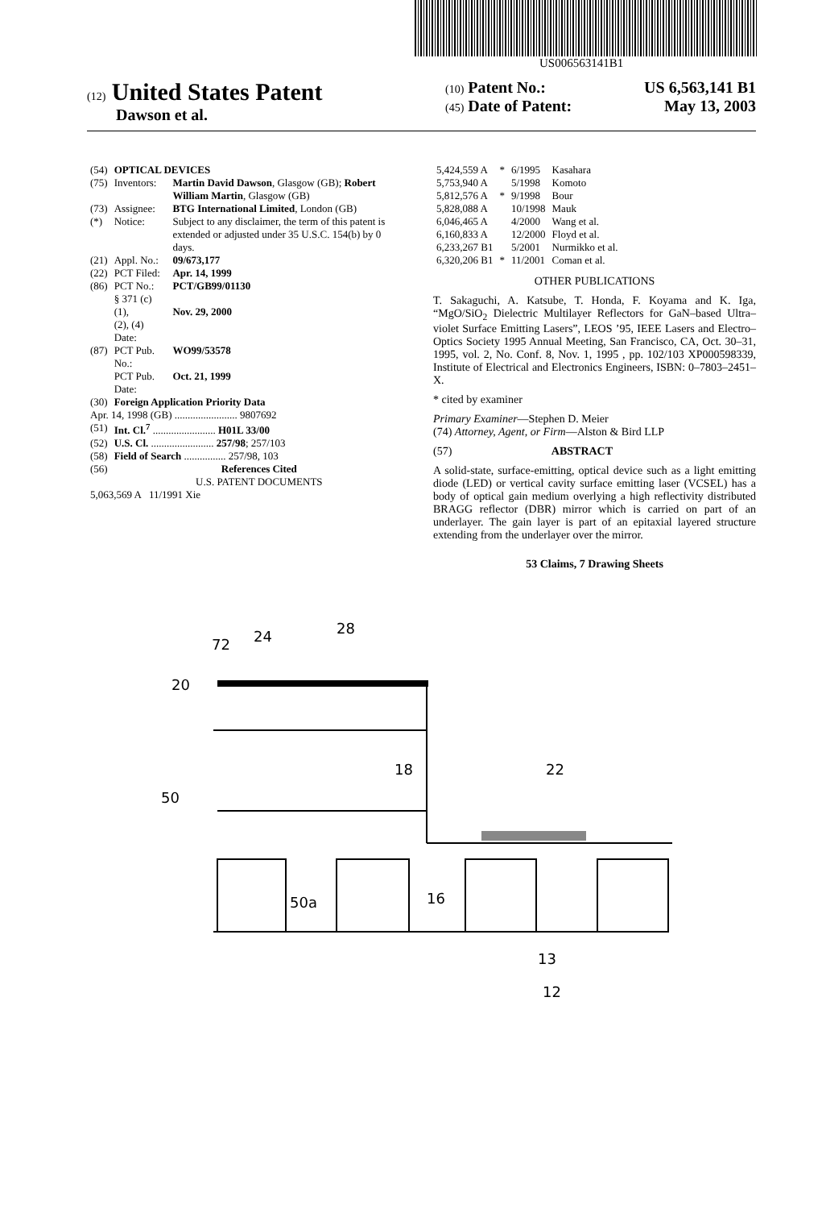US006563141B1
(12) United States Patent
Dawson et al.
(10) Patent No.: US 6,563,141 B1
(45) Date of Patent: May 13, 2003
| (54) | OPTICAL DEVICES | |
| (75) | Inventors: | Martin David Dawson , Glasgow (GB); Robert William Martin , Glasgow (GB) |
| (73) | Assignee: | BTG International Limited , London (GB) |
| (*) | Notice: | Subject to any disclaimer, the term of this patent is extended or adjusted under 35 U.S.C. 154(b) by 0 days. |
| (21) | Appl. No.: | 09/673,177 |
| (22) | PCT Filed: | Apr. 14, 1999 |
| (86) | PCT No.: | PCT/GB99/01130 |
| | § 371 (c)(1), (2), (4) Date: | Nov. 29, 2000 |
| (87) | PCT Pub. No.: | WO99/53578 |
| | PCT Pub. Date: | Oct. 21, 1999 |
| (30) | Foreign Application Priority Data | |
| Apr. 14, 1998 (GB) ........................ 9807692 | | |
| (51) | Int. Cl.<sup>7</sup> ........................ H01L 33/00 | |
| (52) | U.S. Cl. ........................ 257/98 ; 257/103 | |
| (58) | Field of Search ................ 257/98, 103 | |
| (56) | References Cited | |
| | U.S. PATENT DOCUMENTS | |
| 5,063,569 A 11/1991 Xie | | |
| 5,424,559 A | * | 6/1995 | Kasahara |
| 5,753,940 A | | 5/1998 | Komoto |
| 5,812,576 A | * | 9/1998 | Bour |
| 5,828,088 A | | 10/1998 | Mauk |
| 6,046,465 A | | 4/2000 | Wang et al. |
| 6,160,833 A | | 12/2000 | Floyd et al. |
| 6,233,267 B1 | | 5/2001 | Nurmikko et al. |
| 6,320,206 B1 | * | 11/2001 | Coman et al. |
OTHER PUBLICATIONS
T. Sakaguchi, A. Katsube, T. Honda, F. Koyama and K. Iga, “MgO/SiO<sub>2</sub> Dielectric Multilayer Reflectors for GaN–based Ultra–violet Surface Emitting Lasers”, LEOS ’95, IEEE Lasers and Electro–Optics Society 1995 Annual Meeting, San Francisco, CA, Oct. 30–31, 1995, vol. 2, No. Conf. 8, Nov. 1, 1995 , pp. 102/103 XP000598339, Institute of Electrical and Electronics Engineers, ISBN: 0–7803–2451–X.
* cited by examiner
Primary Examiner—Stephen D. Meier
(74) Attorney, Agent, or Firm—Alston & Bird LLP
(57) ABSTRACT
A solid-state, surface-emitting, optical device such as a light emitting diode (LED) or vertical cavity surface emitting laser (VCSEL) has a body of optical gain medium overlying a high reflectivity distributed BRAGG reflector (DBR) mirror which is carried on part of an underlayer. The gain layer is part of an epitaxial layered structure extending from the underlayer over the mirror.
53 Claims, 7 Drawing Sheets
72
24
28
20
18
22
50
50a
16
13
12